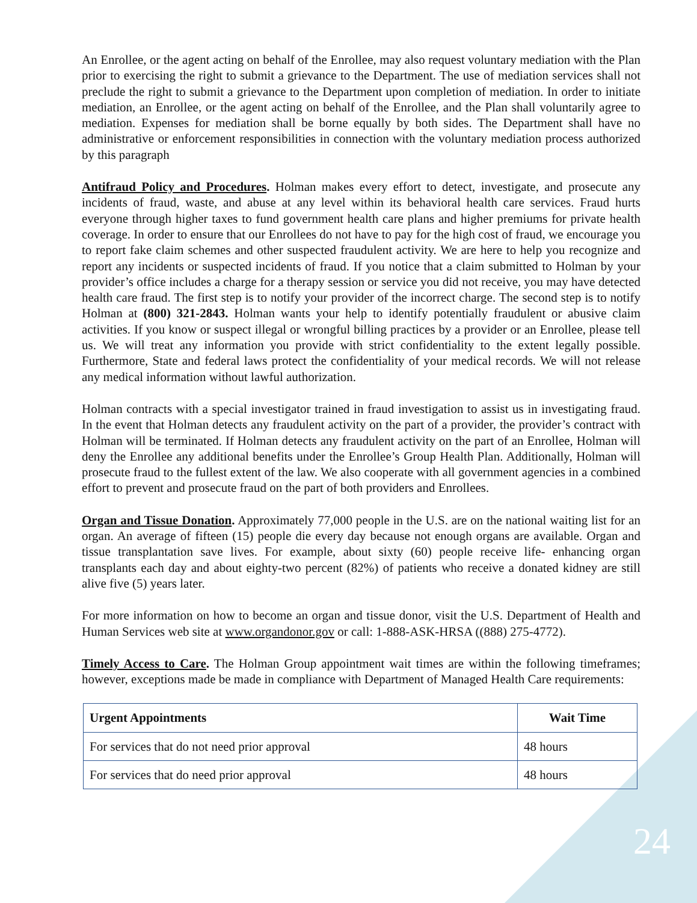An Enrollee, or the agent acting on behalf of the Enrollee, may also request voluntary mediation with the Plan prior to exercising the right to submit a grievance to the Department. The use of mediation services shall not preclude the right to submit a grievance to the Department upon completion of mediation. In order to initiate mediation, an Enrollee, or the agent acting on behalf of the Enrollee, and the Plan shall voluntarily agree to mediation. Expenses for mediation shall be borne equally by both sides. The Department shall have no administrative or enforcement responsibilities in connection with the voluntary mediation process authorized by this paragraph
Antifraud Policy and Procedures. Holman makes every effort to detect, investigate, and prosecute any incidents of fraud, waste, and abuse at any level within its behavioral health care services. Fraud hurts everyone through higher taxes to fund government health care plans and higher premiums for private health coverage. In order to ensure that our Enrollees do not have to pay for the high cost of fraud, we encourage you to report fake claim schemes and other suspected fraudulent activity. We are here to help you recognize and report any incidents or suspected incidents of fraud. If you notice that a claim submitted to Holman by your provider’s office includes a charge for a therapy session or service you did not receive, you may have detected health care fraud. The first step is to notify your provider of the incorrect charge. The second step is to notify Holman at (800) 321-2843. Holman wants your help to identify potentially fraudulent or abusive claim activities. If you know or suspect illegal or wrongful billing practices by a provider or an Enrollee, please tell us. We will treat any information you provide with strict confidentiality to the extent legally possible. Furthermore, State and federal laws protect the confidentiality of your medical records. We will not release any medical information without lawful authorization.
Holman contracts with a special investigator trained in fraud investigation to assist us in investigating fraud. In the event that Holman detects any fraudulent activity on the part of a provider, the provider’s contract with Holman will be terminated. If Holman detects any fraudulent activity on the part of an Enrollee, Holman will deny the Enrollee any additional benefits under the Enrollee’s Group Health Plan. Additionally, Holman will prosecute fraud to the fullest extent of the law. We also cooperate with all government agencies in a combined effort to prevent and prosecute fraud on the part of both providers and Enrollees.
Organ and Tissue Donation. Approximately 77,000 people in the U.S. are on the national waiting list for an organ. An average of fifteen (15) people die every day because not enough organs are available. Organ and tissue transplantation save lives. For example, about sixty (60) people receive life- enhancing organ transplants each day and about eighty-two percent (82%) of patients who receive a donated kidney are still alive five (5) years later.
For more information on how to become an organ and tissue donor, visit the U.S. Department of Health and Human Services web site at www.organdonor.gov or call: 1-888-ASK-HRSA ((888) 275-4772).
Timely Access to Care. The Holman Group appointment wait times are within the following timeframes; however, exceptions made be made in compliance with Department of Managed Health Care requirements:
| Urgent Appointments | Wait Time |
| --- | --- |
| For services that do not need prior approval | 48 hours |
| For services that do need prior approval | 48 hours |
24